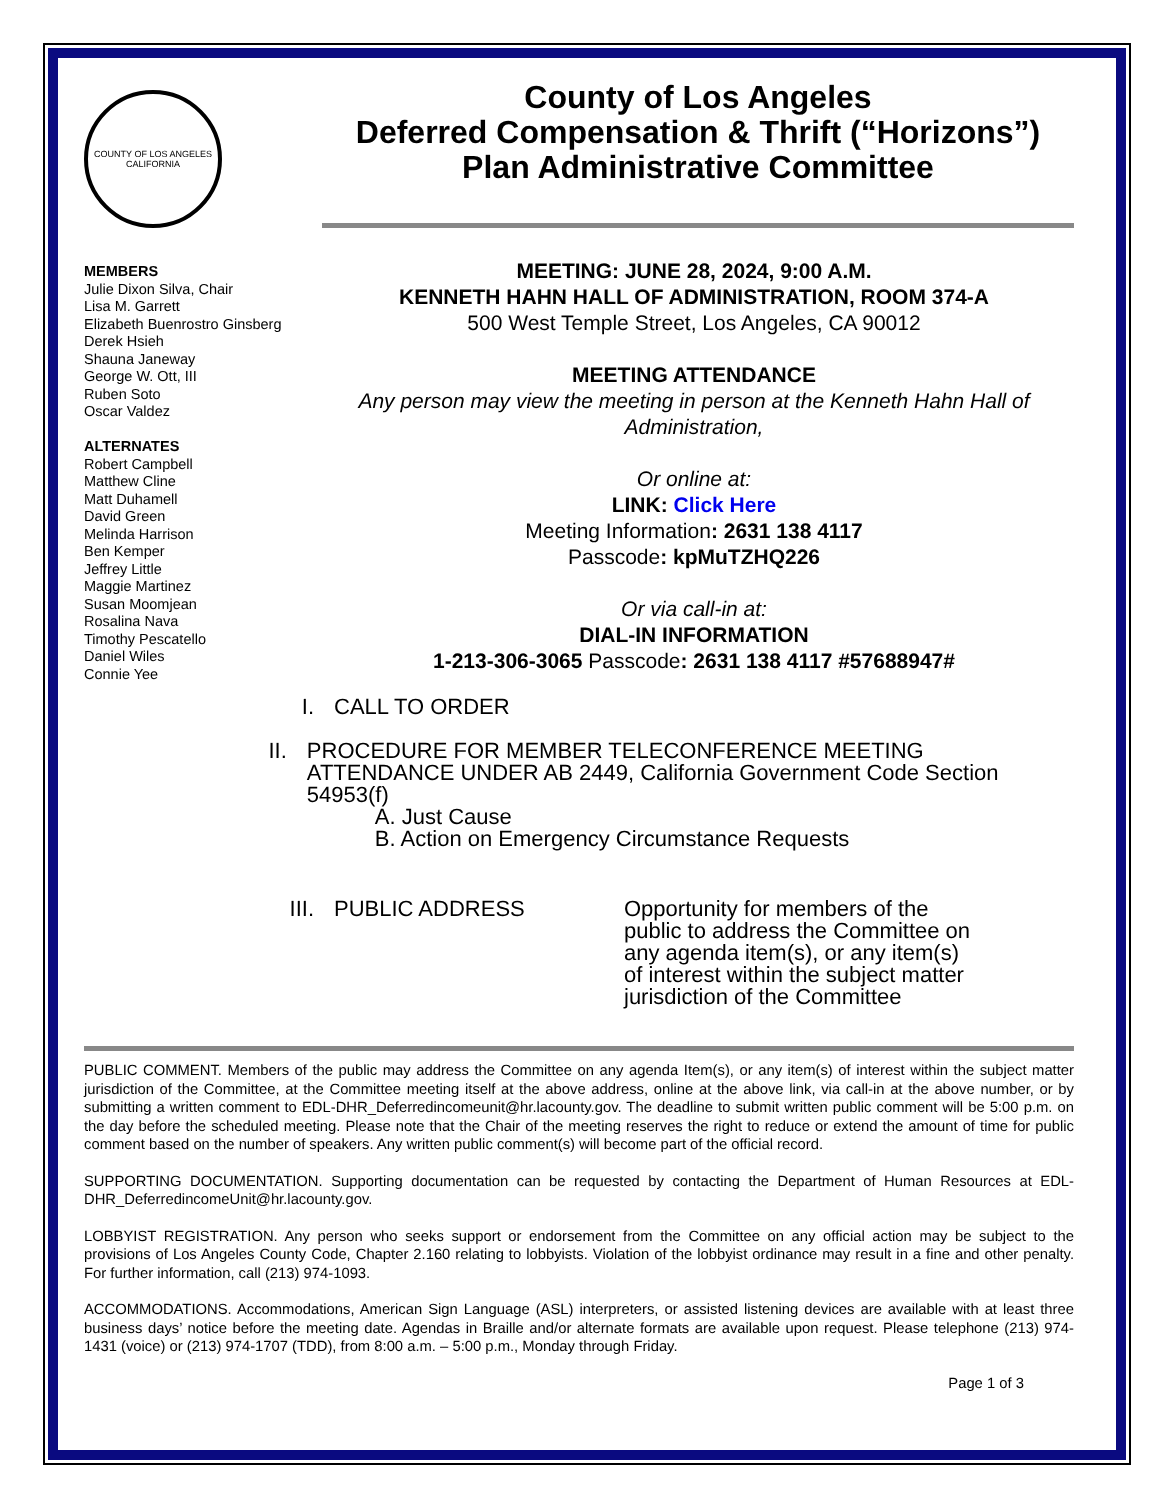COUNTY OF LOS ANGELES
CALIFORNIA
County of Los Angeles
Deferred Compensation & Thrift (“Horizons”)
Plan Administrative Committee
MEMBERS
Julie Dixon Silva, Chair
Lisa M. Garrett
Elizabeth Buenrostro Ginsberg
Derek Hsieh
Shauna Janeway
George W. Ott, III
Ruben Soto
Oscar Valdez
ALTERNATES
Robert Campbell
Matthew Cline
Matt Duhamell
David Green
Melinda Harrison
Ben Kemper
Jeffrey Little
Maggie Martinez
Susan Moomjean
Rosalina Nava
Timothy Pescatello
Daniel Wiles
Connie Yee
MEETING: JUNE 28, 2024, 9:00 A.M.
KENNETH HAHN HALL OF ADMINISTRATION, ROOM 374-A
500 West Temple Street, Los Angeles, CA 90012
MEETING ATTENDANCE
Any person may view the meeting in person at the Kenneth Hahn Hall of Administration,
Or online at:
LINK: Click Here
Meeting Information: 2631 138 4117
Passcode: kpMuTZHQ226
Or via call-in at:
DIAL-IN INFORMATION
1-213-306-3065 Passcode: 2631 138 4117 #57688947#
I. CALL TO ORDER
II. PROCEDURE FOR MEMBER TELECONFERENCE MEETING ATTENDANCE UNDER AB 2449, California Government Code Section 54953(f)
A. Just Cause
B. Action on Emergency Circumstance Requests
III. PUBLIC ADDRESS Opportunity for members of the public to address the Committee on any agenda item(s), or any item(s) of interest within the subject matter jurisdiction of the Committee
PUBLIC COMMENT. Members of the public may address the Committee on any agenda Item(s), or any item(s) of interest within the subject matter jurisdiction of the Committee, at the Committee meeting itself at the above address, online at the above link, via call-in at the above number, or by submitting a written comment to EDL-DHR_Deferredincomeunit@hr.lacounty.gov. The deadline to submit written public comment will be 5:00 p.m. on the day before the scheduled meeting. Please note that the Chair of the meeting reserves the right to reduce or extend the amount of time for public comment based on the number of speakers. Any written public comment(s) will become part of the official record.
SUPPORTING DOCUMENTATION. Supporting documentation can be requested by contacting the Department of Human Resources at EDL-DHR_DeferredincomeUnit@hr.lacounty.gov.
LOBBYIST REGISTRATION. Any person who seeks support or endorsement from the Committee on any official action may be subject to the provisions of Los Angeles County Code, Chapter 2.160 relating to lobbyists. Violation of the lobbyist ordinance may result in a fine and other penalty. For further information, call (213) 974-1093.
ACCOMMODATIONS. Accommodations, American Sign Language (ASL) interpreters, or assisted listening devices are available with at least three business days’ notice before the meeting date. Agendas in Braille and/or alternate formats are available upon request. Please telephone (213) 974-1431 (voice) or (213) 974-1707 (TDD), from 8:00 a.m. – 5:00 p.m., Monday through Friday.
Page 1 of 3